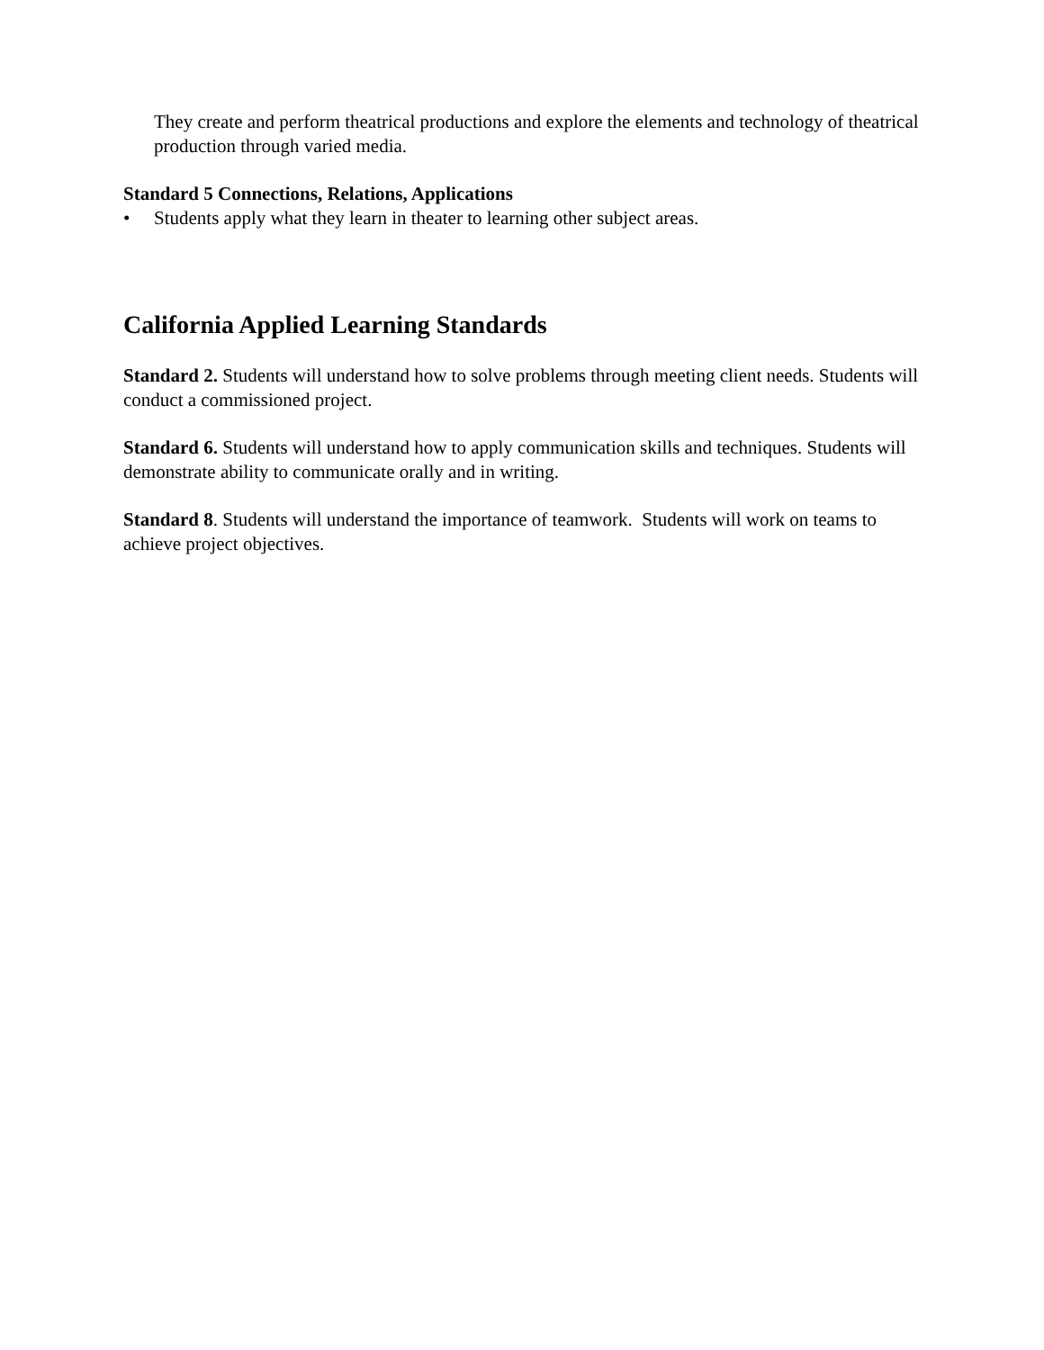They create and perform theatrical productions and explore the elements and technology of theatrical production through varied media.
Standard 5 Connections, Relations, Applications
• Students apply what they learn in theater to learning other subject areas.
California Applied Learning Standards
Standard 2. Students will understand how to solve problems through meeting client needs. Students will conduct a commissioned project.
Standard 6. Students will understand how to apply communication skills and techniques. Students will demonstrate ability to communicate orally and in writing.
Standard 8. Students will understand the importance of teamwork. Students will work on teams to achieve project objectives.